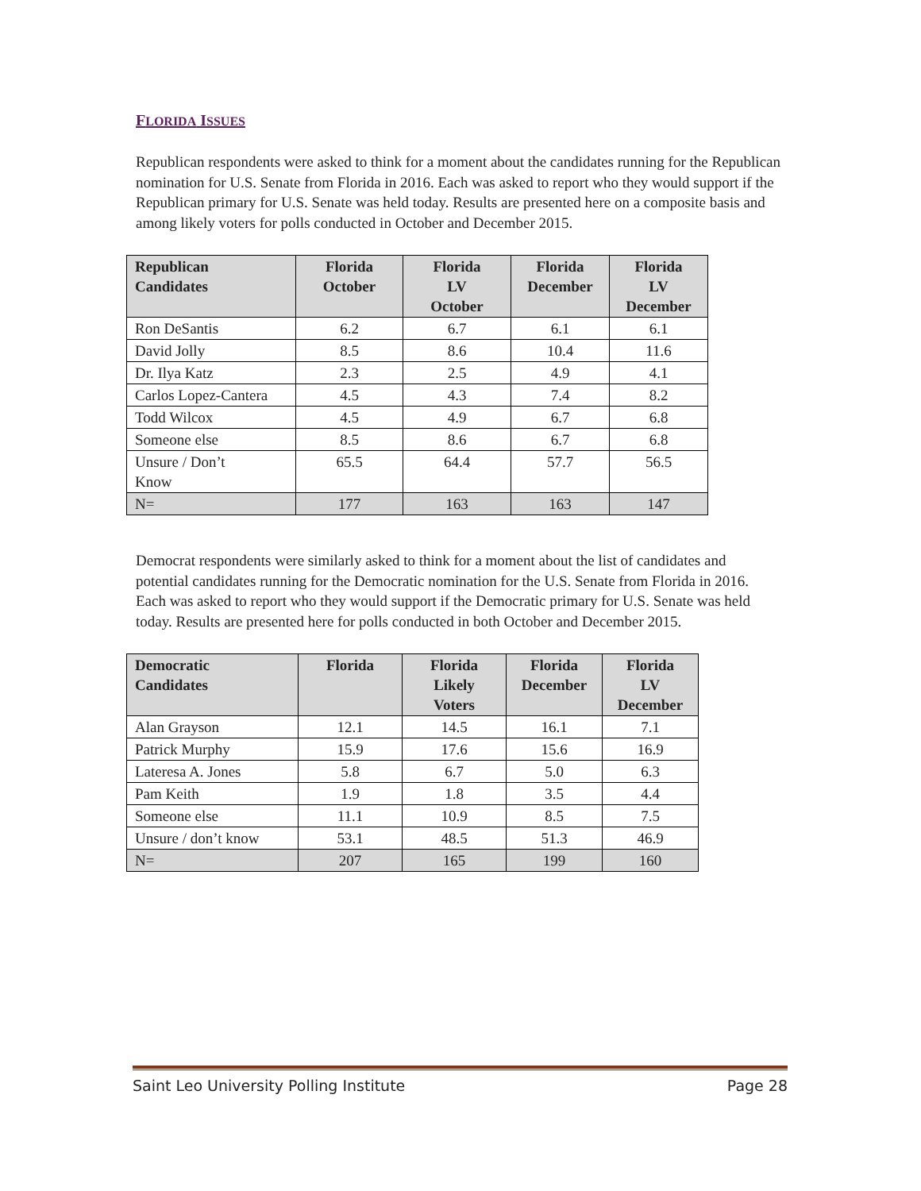FLORIDA ISSUES
Republican respondents were asked to think for a moment about the candidates running for the Republican nomination for U.S. Senate from Florida in 2016. Each was asked to report who they would support if the Republican primary for U.S. Senate was held today. Results are presented here on a composite basis and among likely voters for polls conducted in October and December 2015.
| Republican Candidates | Florida October | Florida LV October | Florida December | Florida LV December |
| --- | --- | --- | --- | --- |
| Ron DeSantis | 6.2 | 6.7 | 6.1 | 6.1 |
| David Jolly | 8.5 | 8.6 | 10.4 | 11.6 |
| Dr. Ilya Katz | 2.3 | 2.5 | 4.9 | 4.1 |
| Carlos Lopez-Cantera | 4.5 | 4.3 | 7.4 | 8.2 |
| Todd Wilcox | 4.5 | 4.9 | 6.7 | 6.8 |
| Someone else | 8.5 | 8.6 | 6.7 | 6.8 |
| Unsure / Don’t Know | 65.5 | 64.4 | 57.7 | 56.5 |
| N= | 177 | 163 | 163 | 147 |
Democrat respondents were similarly asked to think for a moment about the list of candidates and potential candidates running for the Democratic nomination for the U.S. Senate from Florida in 2016. Each was asked to report who they would support if the Democratic primary for U.S. Senate was held today. Results are presented here for polls conducted in both October and December 2015.
| Democratic Candidates | Florida | Florida Likely Voters | Florida December | Florida LV December |
| --- | --- | --- | --- | --- |
| Alan Grayson | 12.1 | 14.5 | 16.1 | 7.1 |
| Patrick Murphy | 15.9 | 17.6 | 15.6 | 16.9 |
| Lateresa A. Jones | 5.8 | 6.7 | 5.0 | 6.3 |
| Pam Keith | 1.9 | 1.8 | 3.5 | 4.4 |
| Someone else | 11.1 | 10.9 | 8.5 | 7.5 |
| Unsure / don’t know | 53.1 | 48.5 | 51.3 | 46.9 |
| N= | 207 | 165 | 199 | 160 |
Saint Leo University Polling Institute Page 28